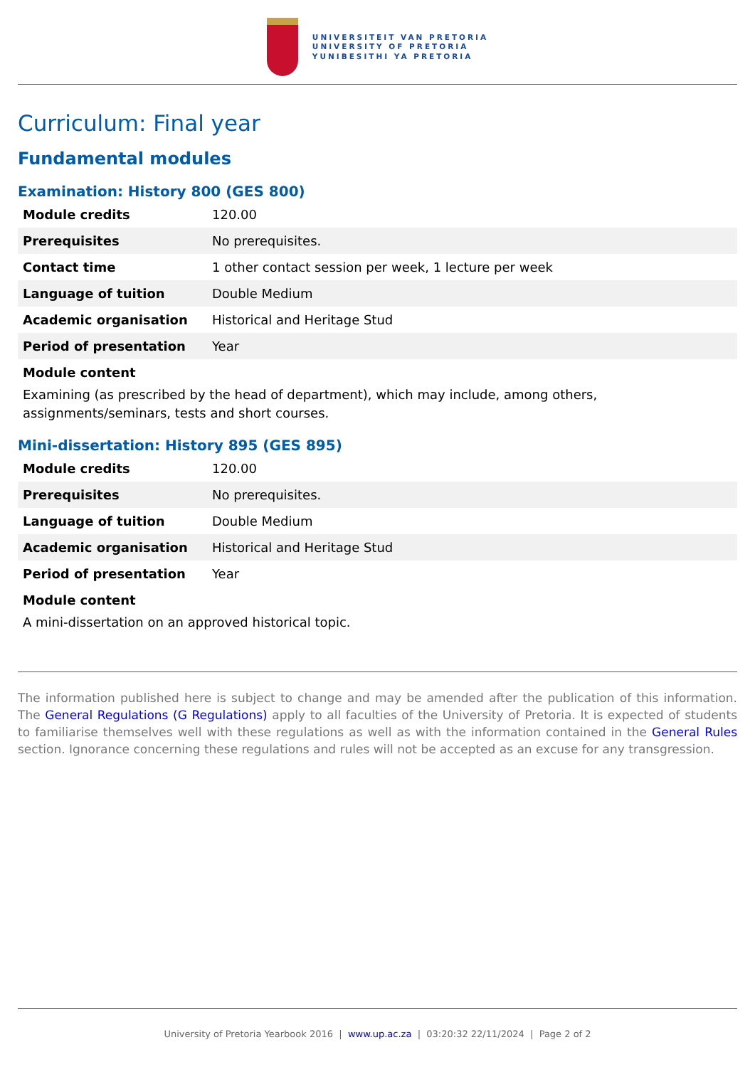UNIVERSITEIT VAN PRETORIA
UNIVERSITY OF PRETORIA
YUNIBESITHI YA PRETORIA
Curriculum: Final year
Fundamental modules
Examination: History 800 (GES 800)
| Module credits | 120.00 |
| Prerequisites | No prerequisites. |
| Contact time | 1 other contact session per week, 1 lecture per week |
| Language of tuition | Double Medium |
| Academic organisation | Historical and Heritage Stud |
| Period of presentation | Year |
Module content
Examining (as prescribed by the head of department), which may include, among others, assignments/seminars, tests and short courses.
Mini-dissertation: History 895 (GES 895)
| Module credits | 120.00 |
| Prerequisites | No prerequisites. |
| Language of tuition | Double Medium |
| Academic organisation | Historical and Heritage Stud |
| Period of presentation | Year |
Module content
A mini-dissertation on an approved historical topic.
The information published here is subject to change and may be amended after the publication of this information. The General Regulations (G Regulations) apply to all faculties of the University of Pretoria. It is expected of students to familiarise themselves well with these regulations as well as with the information contained in the General Rules section. Ignorance concerning these regulations and rules will not be accepted as an excuse for any transgression.
University of Pretoria Yearbook 2016 | www.up.ac.za | 03:20:32 22/11/2024 | Page 2 of 2